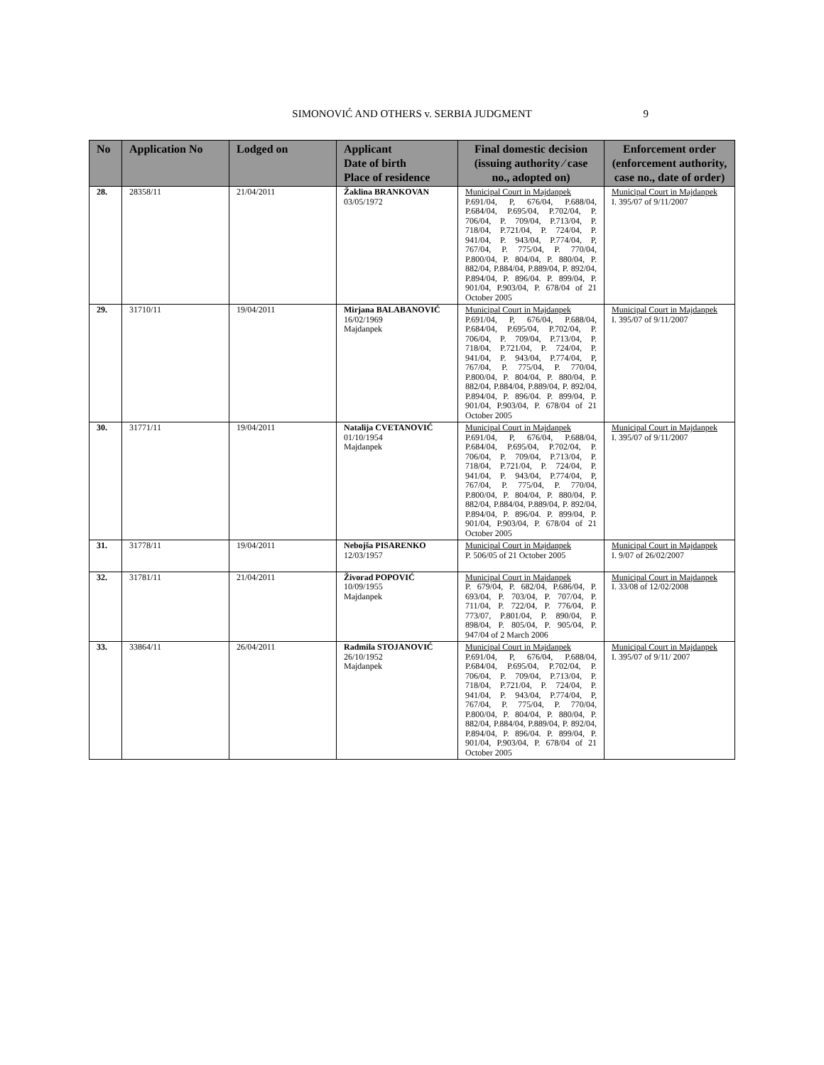SIMONOVIĆ AND OTHERS v. SERBIA JUDGMENT 9
| No | Application No | Lodged on | Applicant Date of birth Place of residence | Final domestic decision (issuing authority ⁄ case no., adopted on) | Enforcement order (enforcement authority, case no., date of order) |
| --- | --- | --- | --- | --- | --- |
| 28. | 28358/11 | 21/04/2011 | Žaklina BRANKOVAN 03/05/1972 | Municipal Court in Majdanpek P.691/04, P, 676/04, P.688/04, P.684/04, P.695/04, P.702/04, P. 706/04, P. 709/04, P.713/04, P. 718/04, P.721/04, P. 724/04, P. 941/04, P. 943/04, P.774/04, P, 767/04, P. 775/04, P. 770/04, P.800/04, P. 804/04, P. 880/04, P. 882/04, P.884/04, P.889/04, P. 892/04, P.894/04, P. 896/04. P. 899/04, P. 901/04, P.903/04, P. 678/04 of 21 October 2005 | Municipal Court in Majdanpek I. 395/07 of 9/11/2007 |
| 29. | 31710/11 | 19/04/2011 | Mirjana BALABANOVIĆ 16/02/1969 Majdanpek | Municipal Court in Majdanpek P.691/04, P, 676/04, P.688/04, P.684/04, P.695/04, P.702/04, P. 706/04, P. 709/04, P.713/04, P. 718/04, P.721/04, P. 724/04, P. 941/04, P. 943/04, P.774/04, P, 767/04, P. 775/04, P. 770/04, P.800/04, P. 804/04, P. 880/04, P. 882/04, P.884/04, P.889/04, P. 892/04, P.894/04, P. 896/04. P. 899/04, P. 901/04, P.903/04, P. 678/04 of 21 October 2005 | Municipal Court in Majdanpek I. 395/07 of 9/11/2007 |
| 30. | 31771/11 | 19/04/2011 | Natalija CVETANOVIĆ 01/10/1954 Majdanpek | Municipal Court in Majdanpek P.691/04, P, 676/04, P.688/04, P.684/04, P.695/04, P.702/04, P. 706/04, P. 709/04, P.713/04, P. 718/04, P.721/04, P. 724/04, P. 941/04, P. 943/04, P.774/04, P, 767/04, P. 775/04, P. 770/04, P.800/04, P. 804/04, P. 880/04, P. 882/04, P.884/04, P.889/04, P. 892/04, P.894/04, P. 896/04. P. 899/04, P. 901/04, P.903/04, P. 678/04 of 21 October 2005 | Municipal Court in Majdanpek I. 395/07 of 9/11/2007 |
| 31. | 31778/11 | 19/04/2011 | Nebojša PISARENKO 12/03/1957 | Municipal Court in Majdanpek P. 506/05 of 21 October 2005 | Municipal Court in Majdanpek I. 9/07 of 26/02/2007 |
| 32. | 31781/11 | 21/04/2011 | Živorad POPOVIĆ 10/09/1955 Majdanpek | Municipal Court in Majdanpek P. 679/04, P. 682/04, P.686/04, P. 693/04, P. 703/04, P. 707/04, P. 711/04, P. 722/04, P. 776/04, P. 773/07, P.801/04, P. 890/04, P. 898/04, P. 805/04, P. 905/04, P. 947/04 of 2 March 2006 | Municipal Court in Majdanpek I. 33/08 of 12/02/2008 |
| 33. | 33864/11 | 26/04/2011 | Radmila STOJANOVIĆ 26/10/1952 Majdanpek | Municipal Court in Majdanpek P.691/04, P, 676/04, P.688/04, P.684/04, P.695/04, P.702/04, P. 706/04, P. 709/04, P.713/04, P. 718/04, P.721/04, P. 724/04, P. 941/04, P. 943/04, P.774/04, P, 767/04, P. 775/04, P. 770/04, P.800/04, P. 804/04, P. 880/04, P. 882/04, P.884/04, P.889/04, P. 892/04, P.894/04, P. 896/04. P. 899/04, P. 901/04, P.903/04, P. 678/04 of 21 October 2005 | Municipal Court in Majdanpek I. 395/07 of 9/11/ 2007 |